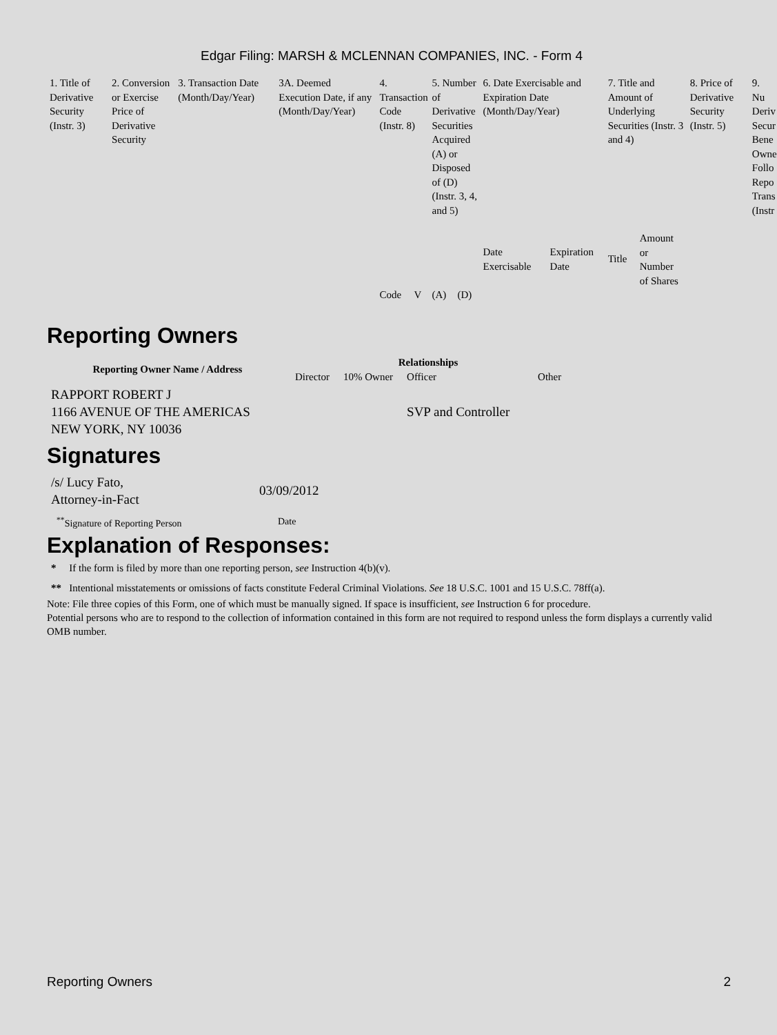Edgar Filing: MARSH & MCLENNAN COMPANIES, INC. - Form 4
| 1. Title of Derivative Security (Instr. 3) | 2. Conversion or Exercise Price of Derivative Security | 3. Transaction Date (Month/Day/Year) | 3A. Deemed Execution Date, if any (Month/Day/Year) | 4. Transaction Code (Instr. 8) | | 5. Number of Derivative Securities Acquired (A) or Disposed of (D) (Instr. 3, 4, and 5) | | 6. Date Exercisable and Expiration Date (Month/Day/Year) | | 7. Title and Amount of Underlying Securities (Instr. 3 and 4) | | 8. Price of Derivative Security (Instr. 5) | 9. Nu Deriv Secur Bene Owne Follo Repo Trans (Instr |
| | | | | | | | | Date Exercisable | Expiration Date | Title | Amount or Number of Shares | | |
| | | | | Code | V | (A) | (D) | | | | | | |
Reporting Owners
| Reporting Owner Name / Address | Relationships | | | |
| --- | --- | --- | --- | --- |
| | Director | 10% Owner | Officer | Other |
| RAPPORT ROBERT J 1166 AVENUE OF THE AMERICAS NEW YORK, NY 10036 | | | SVP and Controller | |
Signatures
| /s/ Lucy Fato, Attorney-in-Fact | 03/09/2012 |
| <sup>**</sup> Signature of Reporting Person | Date |
Explanation of Responses:
* If the form is filed by more than one reporting person, see Instruction 4(b)(v).
** Intentional misstatements or omissions of facts constitute Federal Criminal Violations. See 18 U.S.C. 1001 and 15 U.S.C. 78ff(a).
Note: File three copies of this Form, one of which must be manually signed. If space is insufficient, see Instruction 6 for procedure.
Potential persons who are to respond to the collection of information contained in this form are not required to respond unless the form displays a currently valid OMB number.
Reporting Owners 2